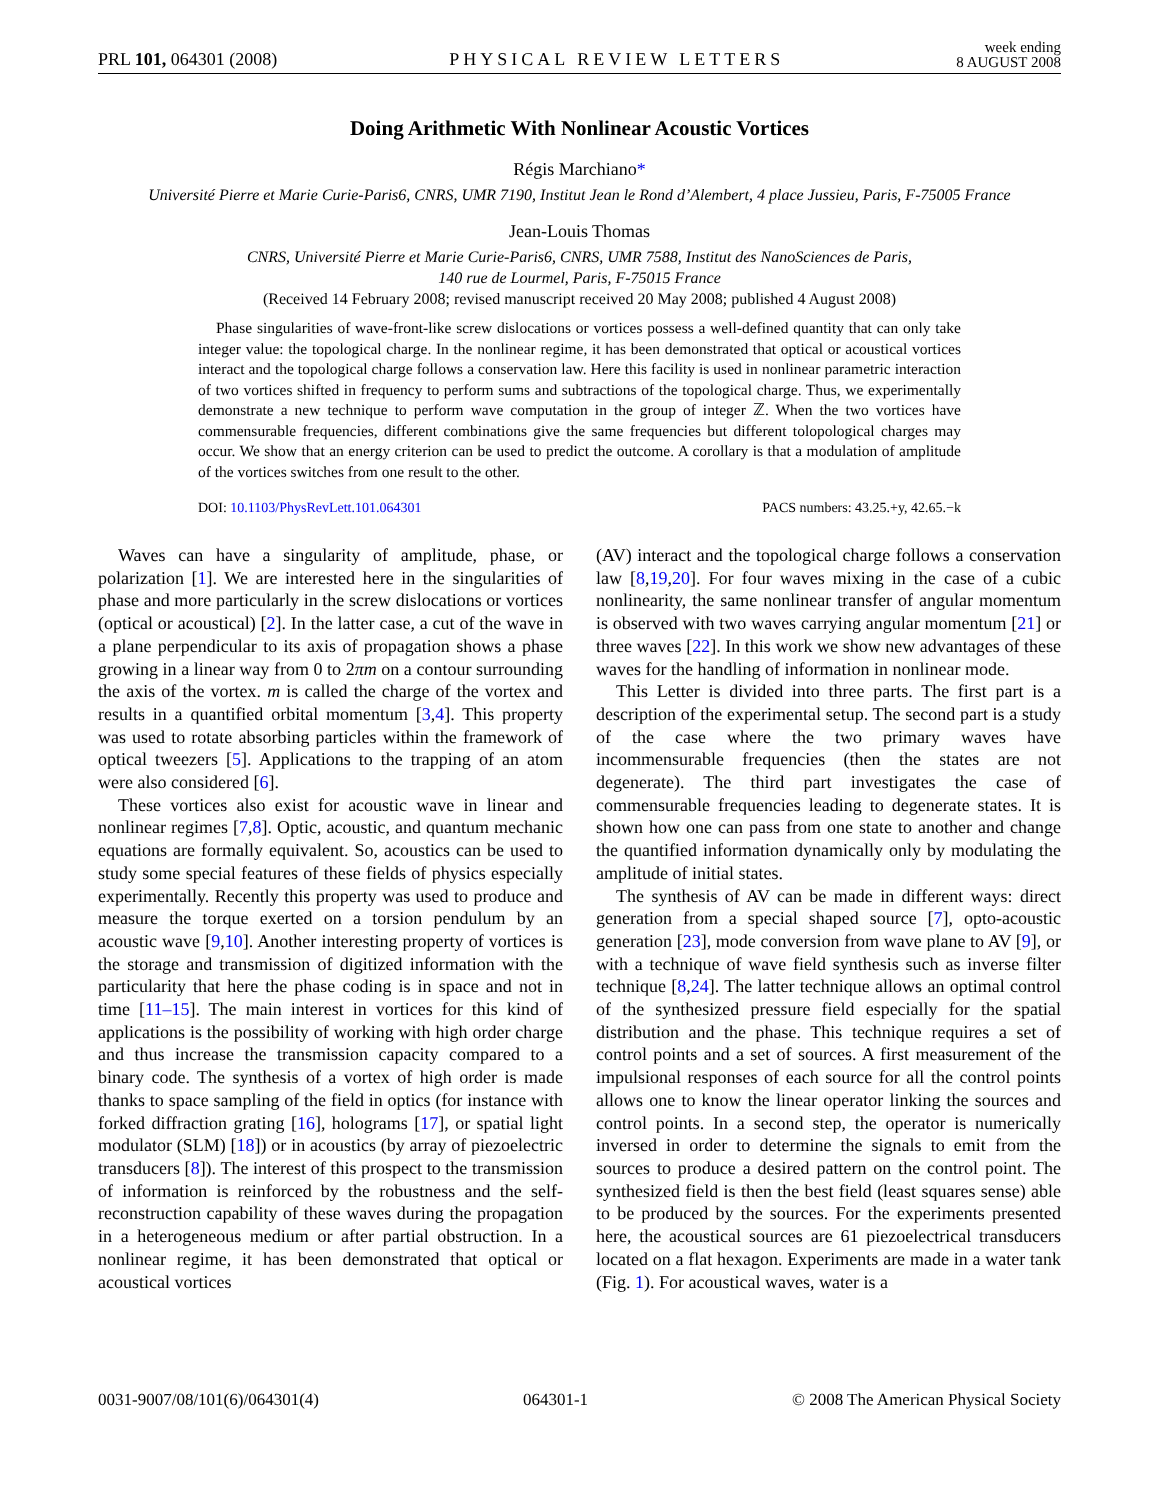PRL 101, 064301 (2008) PHYSICAL REVIEW LETTERS week ending
8 AUGUST 2008
Doing Arithmetic With Nonlinear Acoustic Vortices
Régis Marchiano*
Université Pierre et Marie Curie-Paris6, CNRS, UMR 7190, Institut Jean le Rond d’Alembert, 4 place Jussieu, Paris, F-75005 France
Jean-Louis Thomas
CNRS, Université Pierre et Marie Curie-Paris6, CNRS, UMR 7588, Institut des NanoSciences de Paris,
140 rue de Lourmel, Paris, F-75015 France
(Received 14 February 2008; revised manuscript received 20 May 2008; published 4 August 2008)
Phase singularities of wave-front-like screw dislocations or vortices possess a well-defined quantity that can only take integer value: the topological charge. In the nonlinear regime, it has been demonstrated that optical or acoustical vortices interact and the topological charge follows a conservation law. Here this facility is used in nonlinear parametric interaction of two vortices shifted in frequency to perform sums and subtractions of the topological charge. Thus, we experimentally demonstrate a new technique to perform wave computation in the group of integer ℤ. When the two vortices have commensurable frequencies, different combinations give the same frequencies but different tolopological charges may occur. We show that an energy criterion can be used to predict the outcome. A corollary is that a modulation of amplitude of the vortices switches from one result to the other.
DOI: 10.1103/PhysRevLett.101.064301 PACS numbers: 43.25.+y, 42.65.−k
Waves can have a singularity of amplitude, phase, or polarization [1]. We are interested here in the singularities of phase and more particularly in the screw dislocations or vortices (optical or acoustical) [2]. In the latter case, a cut of the wave in a plane perpendicular to its axis of propagation shows a phase growing in a linear way from 0 to 2πm on a contour surrounding the axis of the vortex. m is called the charge of the vortex and results in a quantified orbital momentum [3,4]. This property was used to rotate absorbing particles within the framework of optical tweezers [5]. Applications to the trapping of an atom were also considered [6].
These vortices also exist for acoustic wave in linear and nonlinear regimes [7,8]. Optic, acoustic, and quantum mechanic equations are formally equivalent. So, acoustics can be used to study some special features of these fields of physics especially experimentally. Recently this property was used to produce and measure the torque exerted on a torsion pendulum by an acoustic wave [9,10]. Another interesting property of vortices is the storage and transmission of digitized information with the particularity that here the phase coding is in space and not in time [11–15]. The main interest in vortices for this kind of applications is the possibility of working with high order charge and thus increase the transmission capacity compared to a binary code. The synthesis of a vortex of high order is made thanks to space sampling of the field in optics (for instance with forked diffraction grating [16], holograms [17], or spatial light modulator (SLM) [18]) or in acoustics (by array of piezoelectric transducers [8]). The interest of this prospect to the transmission of information is reinforced by the robustness and the self-reconstruction capability of these waves during the propagation in a heterogeneous medium or after partial obstruction. In a nonlinear regime, it has been demonstrated that optical or acoustical vortices
(AV) interact and the topological charge follows a conservation law [8,19,20]. For four waves mixing in the case of a cubic nonlinearity, the same nonlinear transfer of angular momentum is observed with two waves carrying angular momentum [21] or three waves [22]. In this work we show new advantages of these waves for the handling of information in nonlinear mode.
This Letter is divided into three parts. The first part is a description of the experimental setup. The second part is a study of the case where the two primary waves have incommensurable frequencies (then the states are not degenerate). The third part investigates the case of commensurable frequencies leading to degenerate states. It is shown how one can pass from one state to another and change the quantified information dynamically only by modulating the amplitude of initial states.
The synthesis of AV can be made in different ways: direct generation from a special shaped source [7], opto-acoustic generation [23], mode conversion from wave plane to AV [9], or with a technique of wave field synthesis such as inverse filter technique [8,24]. The latter technique allows an optimal control of the synthesized pressure field especially for the spatial distribution and the phase. This technique requires a set of control points and a set of sources. A first measurement of the impulsional responses of each source for all the control points allows one to know the linear operator linking the sources and control points. In a second step, the operator is numerically inversed in order to determine the signals to emit from the sources to produce a desired pattern on the control point. The synthesized field is then the best field (least squares sense) able to be produced by the sources. For the experiments presented here, the acoustical sources are 61 piezoelectrical transducers located on a flat hexagon. Experiments are made in a water tank (Fig. 1). For acoustical waves, water is a
0031-9007/08/101(6)/064301(4) 064301-1 © 2008 The American Physical Society